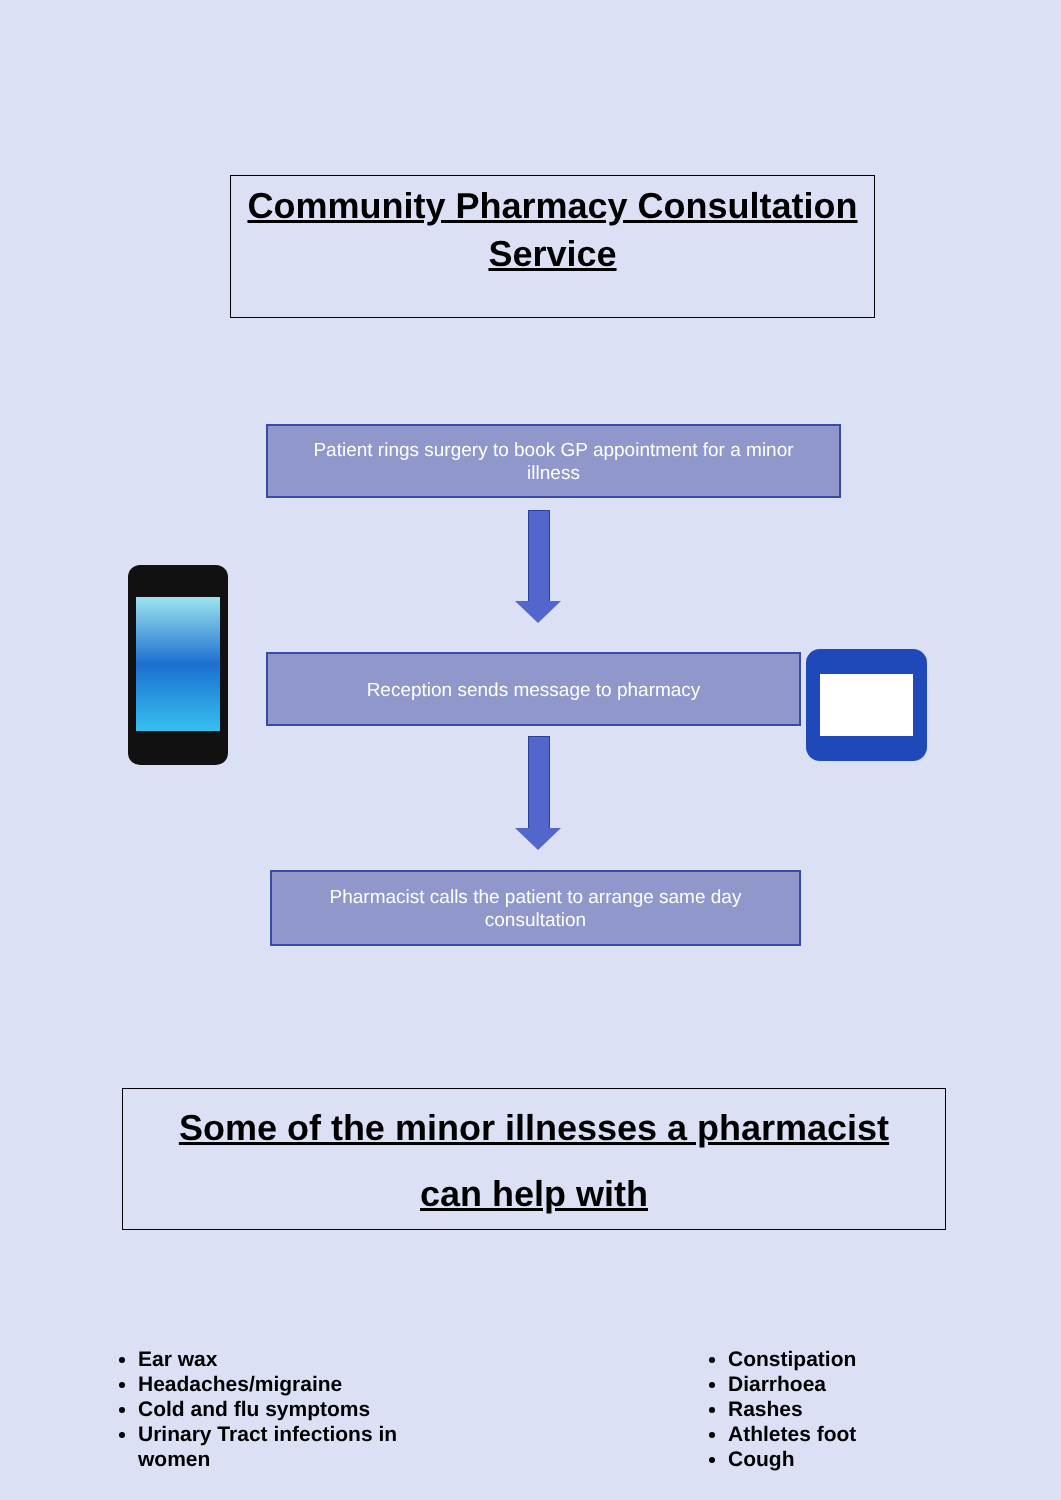Community Pharmacy Consultation Service
Patient rings surgery to book GP appointment for a minor
illness
Reception sends message to pharmacy
Pharmacist calls the patient to arrange same day
consultation
Some of the minor illnesses a pharmacist
can help with
Ear wax
Headaches/migraine
Cold and flu symptoms
Urinary Tract infections in women
Constipation
Diarrhoea
Rashes
Athletes foot
Cough